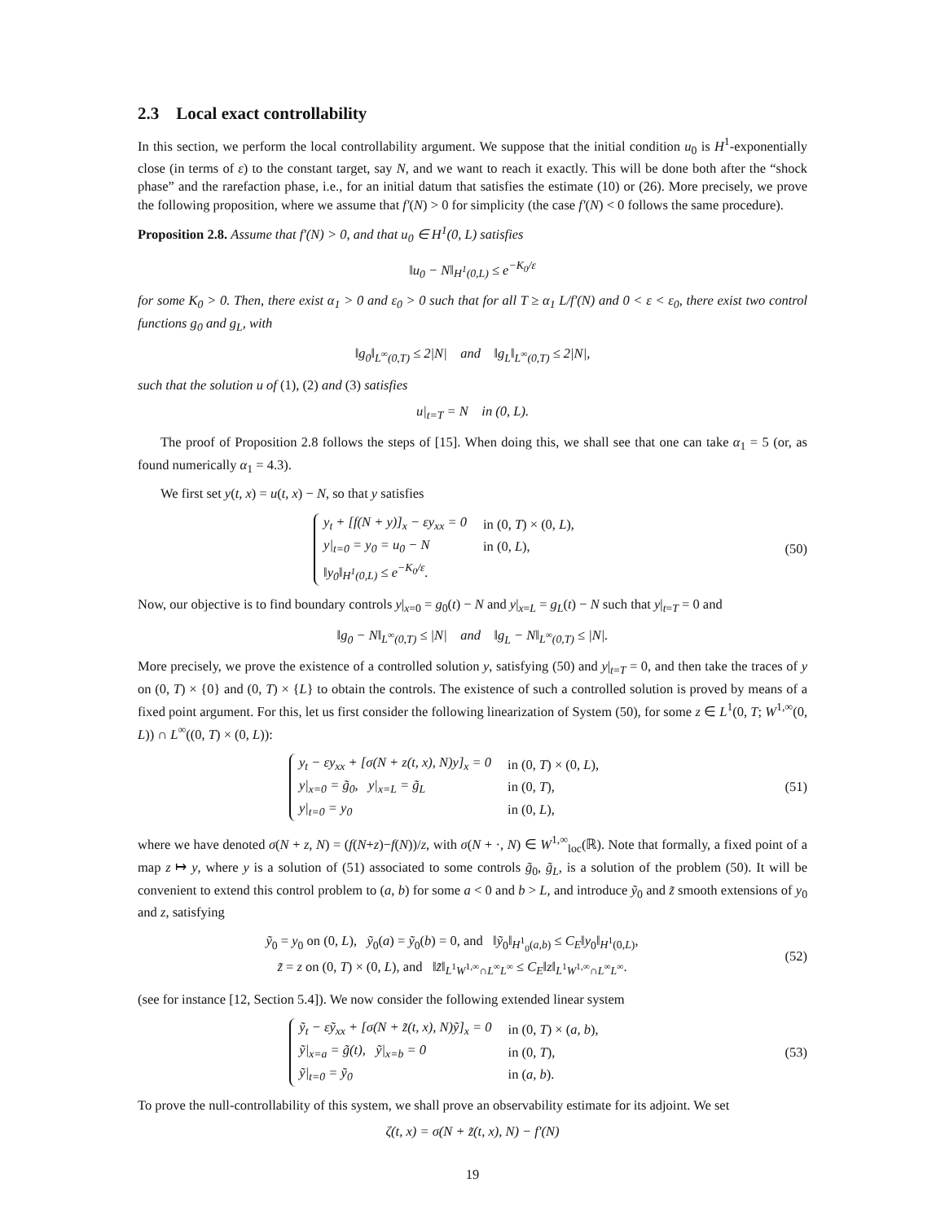2.3 Local exact controllability
In this section, we perform the local controllability argument. We suppose that the initial condition u<sub>0</sub> is H<sup>1</sup>-exponentially close (in terms of ε) to the constant target, say N, and we want to reach it exactly. This will be done both after the “shock phase” and the rarefaction phase, i.e., for an initial datum that satisfies the estimate (10) or (26). More precisely, we prove the following proposition, where we assume that f′(N) > 0 for simplicity (the case f′(N) < 0 follows the same procedure).
Proposition 2.8. Assume that f′(N) > 0, and that u<sub>0</sub> ∈ H<sup>1</sup>(0, L) satisfies
‖u<sub>0</sub> − N‖<sub>H<sup>1</sup>(0,L)</sub> ≤ e<sup>−K<sub>0</sub>/ε</sup>
for some K<sub>0</sub> > 0. Then, there exist α<sub>1</sub> > 0 and ε<sub>0</sub> > 0 such that for all T ≥ α<sub>1</sub> L/f′(N) and 0 < ε < ε<sub>0</sub>, there exist two control functions g<sub>0</sub> and g<sub>L</sub>, with
‖g<sub>0</sub>‖<sub>L<sup>∞</sup>(0,T)</sub> ≤ 2|N| and ‖g<sub>L</sub>‖<sub>L<sup>∞</sup>(0,T)</sub> ≤ 2|N|,
such that the solution u of (1), (2) and (3) satisfies
u|<sub>t=T</sub> = N in (0, L).
The proof of Proposition 2.8 follows the steps of [15]. When doing this, we shall see that one can take α<sub>1</sub> = 5 (or, as found numerically α<sub>1</sub> = 4.3).
We first set y(t, x) = u(t, x) − N, so that y satisfies
| y<sub>t</sub> + [f(N + y)]<sub>x</sub> − εy<sub>xx</sub> = 0 | in (0, T ) × (0, L ), |
| y/<sub>t=0</sub> = y<sub>0</sub> = u<sub>0</sub> − N | in (0, L ), |
| ‖y<sub>0</sub>‖<sub>H<sup>1</sup>(0,L)</sub> ≤ e<sup>−K<sub>0</sub>/ε</sup>. | |
(50)
Now, our objective is to find boundary controls y|<sub>x=0</sub> = g<sub>0</sub>(t) − N and y|<sub>x=L</sub> = g<sub>L</sub>(t) − N such that y|<sub>t=T</sub> = 0 and
‖g<sub>0</sub> − N‖<sub>L<sup>∞</sup>(0,T)</sub> ≤ |N| and ‖g<sub>L</sub> − N‖<sub>L<sup>∞</sup>(0,T)</sub> ≤ |N|.
More precisely, we prove the existence of a controlled solution y, satisfying (50) and y|<sub>t=T</sub> = 0, and then take the traces of y on (0, T) × {0} and (0, T) × {L} to obtain the controls. The existence of such a controlled solution is proved by means of a fixed point argument. For this, let us first consider the following linearization of System (50), for some z ∈ L<sup>1</sup>(0, T; W<sup>1,∞</sup>(0, L)) ∩ L<sup>∞</sup>((0, T) × (0, L)):
| y<sub>t</sub> − εy<sub>xx</sub> + [σ(N + z(t, x), N)y]<sub>x</sub> = 0 | in (0, T ) × (0, L ), |
| y/<sub>x=0</sub> = g̃<sub>0</sub>, y/<sub>x=L</sub> = g̃<sub>L</sub> | in (0, T ), |
| y/<sub>t=0</sub> = y<sub>0</sub> | in (0, L ), |
(51)
where we have denoted σ(N + z, N) = (f(N+z)−f(N))/z, with σ(N + ·, N) ∈ W<sup>1,∞</sup><sub>loc</sub>(ℝ). Note that formally, a fixed point of a map z ↦ y, where y is a solution of (51) associated to some controls g̃<sub>0</sub>, g̃<sub>L</sub>, is a solution of the problem (50). It will be convenient to extend this control problem to (a, b) for some a < 0 and b > L, and introduce ỹ<sub>0</sub> and z̃ smooth extensions of y<sub>0</sub> and z, satisfying
ỹ<sub>0</sub> = y<sub>0</sub> on (0, L), ỹ<sub>0</sub>(a) = ỹ<sub>0</sub>(b) = 0, and ‖ỹ<sub>0</sub>‖<sub>H<sup>1</sup><sub>0</sub>(a,b)</sub> ≤ C<sub>E</sub>‖y<sub>0</sub>‖<sub>H<sup>1</sup>(0,L)</sub>,
z̃ = z on (0, T) × (0, L), and ‖z̃‖<sub>L<sup>1</sup>W<sup>1,∞</sup>∩L<sup>∞</sup>L<sup>∞</sup></sub> ≤ C<sub>E</sub>‖z‖<sub>L<sup>1</sup>W<sup>1,∞</sup>∩L<sup>∞</sup>L<sup>∞</sup></sub>.
(52)
(see for instance [12, Section 5.4]). We now consider the following extended linear system
| ỹ<sub>t</sub> − εỹ<sub>xx</sub> + [σ(N + z̃(t, x), N)ỹ]<sub>x</sub> = 0 | in (0, T ) × ( a, b ), |
| ỹ/<sub>x=a</sub> = g̃(t), ỹ/<sub>x=b</sub> = 0 | in (0, T ), |
| ỹ/<sub>t=0</sub> = ỹ<sub>0</sub> | in ( a, b ). |
(53)
To prove the null-controllability of this system, we shall prove an observability estimate for its adjoint. We set
ζ(t, x) = σ(N + z̃(t, x), N) − f′(N)
19